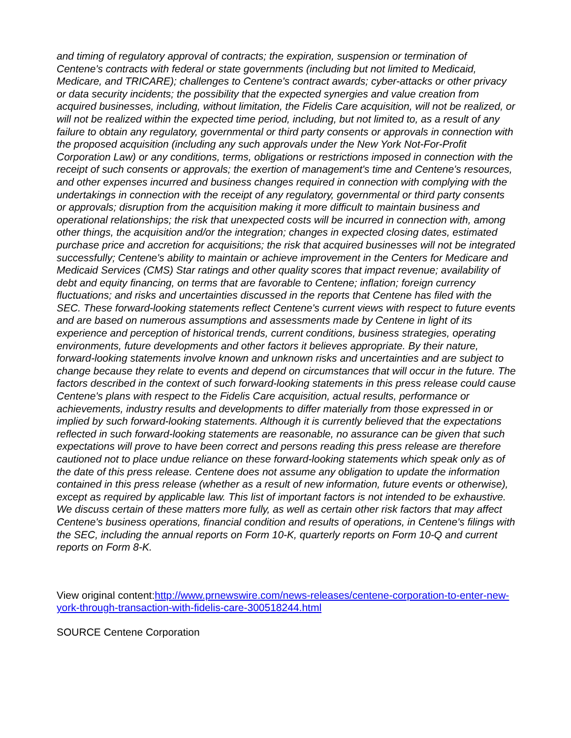and timing of regulatory approval of contracts; the expiration, suspension or termination of Centene's contracts with federal or state governments (including but not limited to Medicaid, Medicare, and TRICARE); challenges to Centene's contract awards; cyber-attacks or other privacy or data security incidents; the possibility that the expected synergies and value creation from acquired businesses, including, without limitation, the Fidelis Care acquisition, will not be realized, or will not be realized within the expected time period, including, but not limited to, as a result of any failure to obtain any regulatory, governmental or third party consents or approvals in connection with the proposed acquisition (including any such approvals under the New York Not-For-Profit Corporation Law) or any conditions, terms, obligations or restrictions imposed in connection with the receipt of such consents or approvals; the exertion of management's time and Centene's resources, and other expenses incurred and business changes required in connection with complying with the undertakings in connection with the receipt of any regulatory, governmental or third party consents or approvals; disruption from the acquisition making it more difficult to maintain business and operational relationships; the risk that unexpected costs will be incurred in connection with, among other things, the acquisition and/or the integration; changes in expected closing dates, estimated purchase price and accretion for acquisitions; the risk that acquired businesses will not be integrated successfully; Centene's ability to maintain or achieve improvement in the Centers for Medicare and Medicaid Services (CMS) Star ratings and other quality scores that impact revenue; availability of debt and equity financing, on terms that are favorable to Centene; inflation; foreign currency fluctuations; and risks and uncertainties discussed in the reports that Centene has filed with the SEC. These forward-looking statements reflect Centene's current views with respect to future events and are based on numerous assumptions and assessments made by Centene in light of its experience and perception of historical trends, current conditions, business strategies, operating environments, future developments and other factors it believes appropriate. By their nature, forward-looking statements involve known and unknown risks and uncertainties and are subject to change because they relate to events and depend on circumstances that will occur in the future. The factors described in the context of such forward-looking statements in this press release could cause Centene's plans with respect to the Fidelis Care acquisition, actual results, performance or achievements, industry results and developments to differ materially from those expressed in or implied by such forward-looking statements. Although it is currently believed that the expectations reflected in such forward-looking statements are reasonable, no assurance can be given that such expectations will prove to have been correct and persons reading this press release are therefore cautioned not to place undue reliance on these forward-looking statements which speak only as of the date of this press release. Centene does not assume any obligation to update the information contained in this press release (whether as a result of new information, future events or otherwise), except as required by applicable law. This list of important factors is not intended to be exhaustive. We discuss certain of these matters more fully, as well as certain other risk factors that may affect Centene's business operations, financial condition and results of operations, in Centene's filings with the SEC, including the annual reports on Form 10-K, quarterly reports on Form 10-Q and current reports on Form 8-K.
View original content:http://www.prnewswire.com/news-releases/centene-corporation-to-enter-new-york-through-transaction-with-fidelis-care-300518244.html
SOURCE Centene Corporation